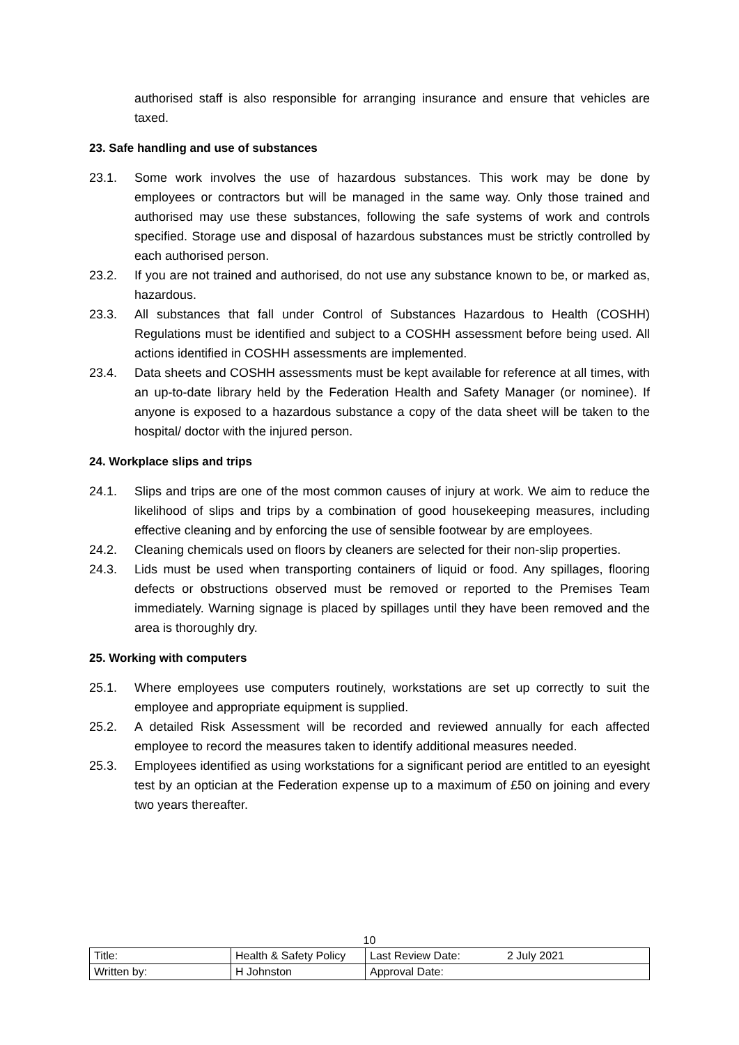authorised staff is also responsible for arranging insurance and ensure that vehicles are taxed.
23. Safe handling and use of substances
23.1. Some work involves the use of hazardous substances. This work may be done by employees or contractors but will be managed in the same way. Only those trained and authorised may use these substances, following the safe systems of work and controls specified. Storage use and disposal of hazardous substances must be strictly controlled by each authorised person.
23.2. If you are not trained and authorised, do not use any substance known to be, or marked as, hazardous.
23.3. All substances that fall under Control of Substances Hazardous to Health (COSHH) Regulations must be identified and subject to a COSHH assessment before being used. All actions identified in COSHH assessments are implemented.
23.4. Data sheets and COSHH assessments must be kept available for reference at all times, with an up-to-date library held by the Federation Health and Safety Manager (or nominee). If anyone is exposed to a hazardous substance a copy of the data sheet will be taken to the hospital/ doctor with the injured person.
24. Workplace slips and trips
24.1. Slips and trips are one of the most common causes of injury at work. We aim to reduce the likelihood of slips and trips by a combination of good housekeeping measures, including effective cleaning and by enforcing the use of sensible footwear by are employees.
24.2. Cleaning chemicals used on floors by cleaners are selected for their non-slip properties.
24.3. Lids must be used when transporting containers of liquid or food. Any spillages, flooring defects or obstructions observed must be removed or reported to the Premises Team immediately. Warning signage is placed by spillages until they have been removed and the area is thoroughly dry.
25. Working with computers
25.1. Where employees use computers routinely, workstations are set up correctly to suit the employee and appropriate equipment is supplied.
25.2. A detailed Risk Assessment will be recorded and reviewed annually for each affected employee to record the measures taken to identify additional measures needed.
25.3. Employees identified as using workstations for a significant period are entitled to an eyesight test by an optician at the Federation expense up to a maximum of £50 on joining and every two years thereafter.
10
| Title: | Health & Safety Policy | Last Review Date: | 2 July 2021 |
| Written by: | H Johnston | Approval Date: | |